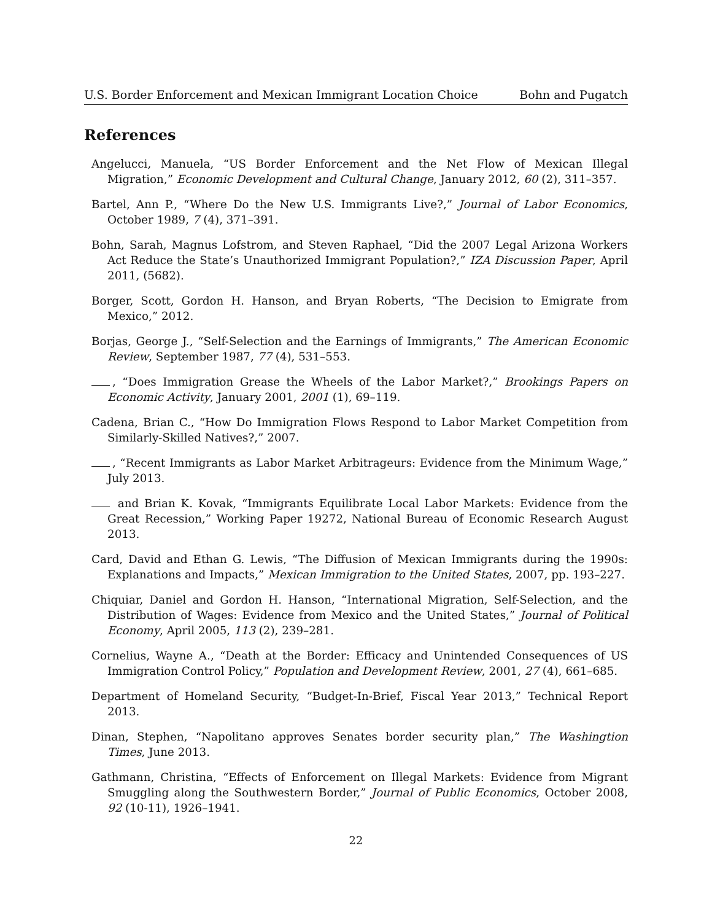U.S. Border Enforcement and Mexican Immigrant Location Choice Bohn and Pugatch
References
Angelucci, Manuela, “US Border Enforcement and the Net Flow of Mexican Illegal Migration,” Economic Development and Cultural Change, January 2012, 60 (2), 311–357.
Bartel, Ann P., “Where Do the New U.S. Immigrants Live?,” Journal of Labor Economics, October 1989, 7 (4), 371–391.
Bohn, Sarah, Magnus Lofstrom, and Steven Raphael, “Did the 2007 Legal Arizona Workers Act Reduce the State’s Unauthorized Immigrant Population?,” IZA Discussion Paper, April 2011, (5682).
Borger, Scott, Gordon H. Hanson, and Bryan Roberts, “The Decision to Emigrate from Mexico,” 2012.
Borjas, George J., “Self-Selection and the Earnings of Immigrants,” The American Economic Review, September 1987, 77 (4), 531–553.
, “Does Immigration Grease the Wheels of the Labor Market?,” Brookings Papers on Economic Activity, January 2001, 2001 (1), 69–119.
Cadena, Brian C., “How Do Immigration Flows Respond to Labor Market Competition from Similarly-Skilled Natives?,” 2007.
, “Recent Immigrants as Labor Market Arbitrageurs: Evidence from the Minimum Wage,” July 2013.
and Brian K. Kovak, “Immigrants Equilibrate Local Labor Markets: Evidence from the Great Recession,” Working Paper 19272, National Bureau of Economic Research August 2013.
Card, David and Ethan G. Lewis, “The Diffusion of Mexican Immigrants during the 1990s: Explanations and Impacts,” Mexican Immigration to the United States, 2007, pp. 193–227.
Chiquiar, Daniel and Gordon H. Hanson, “International Migration, Self-Selection, and the Distribution of Wages: Evidence from Mexico and the United States,” Journal of Political Economy, April 2005, 113 (2), 239–281.
Cornelius, Wayne A., “Death at the Border: Efficacy and Unintended Consequences of US Immigration Control Policy,” Population and Development Review, 2001, 27 (4), 661–685.
Department of Homeland Security, “Budget-In-Brief, Fiscal Year 2013,” Technical Report 2013.
Dinan, Stephen, “Napolitano approves Senates border security plan,” The Washingtion Times, June 2013.
Gathmann, Christina, “Effects of Enforcement on Illegal Markets: Evidence from Migrant Smuggling along the Southwestern Border,” Journal of Public Economics, October 2008, 92 (10-11), 1926–1941.
22